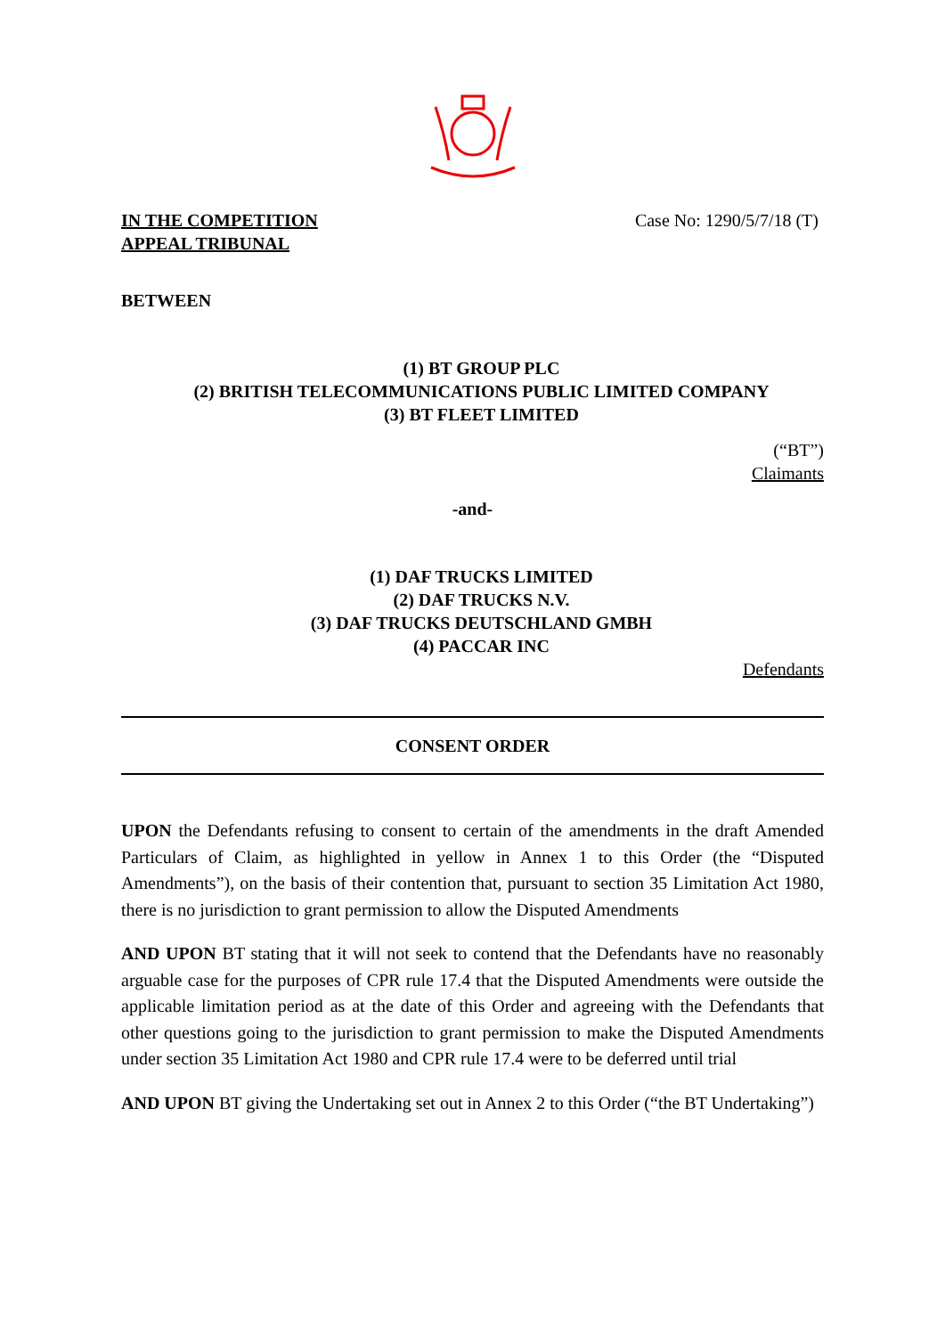IN THE COMPETITION
APPEAL TRIBUNAL
Case No: 1290/5/7/18 (T)
BETWEEN
(1) BT GROUP PLC
(2) BRITISH TELECOMMUNICATIONS PUBLIC LIMITED COMPANY
(3) BT FLEET LIMITED
(“BT”)
Claimants
-and-
(1) DAF TRUCKS LIMITED
(2) DAF TRUCKS N.V.
(3) DAF TRUCKS DEUTSCHLAND GMBH
(4) PACCAR INC
Defendants
CONSENT ORDER
UPON the Defendants refusing to consent to certain of the amendments in the draft Amended Particulars of Claim, as highlighted in yellow in Annex 1 to this Order (the “Disputed Amendments”), on the basis of their contention that, pursuant to section 35 Limitation Act 1980, there is no jurisdiction to grant permission to allow the Disputed Amendments
AND UPON BT stating that it will not seek to contend that the Defendants have no reasonably arguable case for the purposes of CPR rule 17.4 that the Disputed Amendments were outside the applicable limitation period as at the date of this Order and agreeing with the Defendants that other questions going to the jurisdiction to grant permission to make the Disputed Amendments under section 35 Limitation Act 1980 and CPR rule 17.4 were to be deferred until trial
AND UPON BT giving the Undertaking set out in Annex 2 to this Order (“the BT Undertaking”)